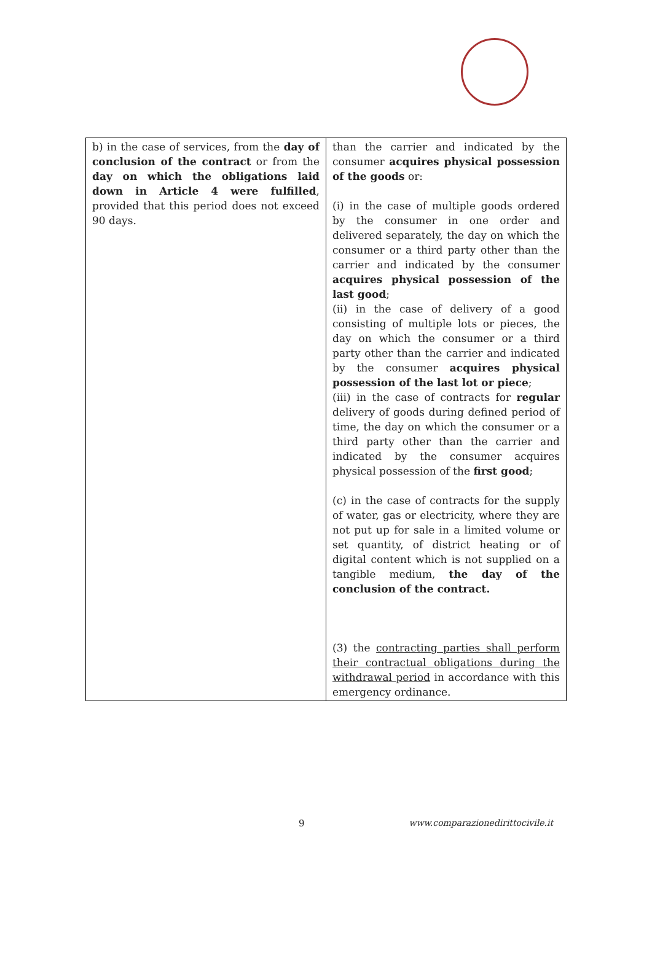| b) in the case of services, from the day of conclusion of the contract or from the day on which the obligations laid down in Article 4 were fulfilled , provided that this period does not exceed 90 days. | than the carrier and indicated by the consumer acquires physical possession of the goods or: (i) in the case of multiple goods ordered by the consumer in one order and delivered separately, the day on which the consumer or a third party other than the carrier and indicated by the consumer acquires physical possession of the last good ; (ii) in the case of delivery of a good consisting of multiple lots or pieces, the day on which the consumer or a third party other than the carrier and indicated by the consumer acquires physical possession of the last lot or piece ; (iii) in the case of contracts for regular delivery of goods during defined period of time, the day on which the consumer or a third party other than the carrier and indicated by the consumer acquires physical possession of the first good ; (c) in the case of contracts for the supply of water, gas or electricity, where they are not put up for sale in a limited volume or set quantity, of district heating or of digital content which is not supplied on a tangible medium, the day of the conclusion of the contract. (3) the contracting parties shall perform their contractual obligations during the withdrawal period in accordance with this emergency ordinance. |
9 www.comparazionedirittocivile.it